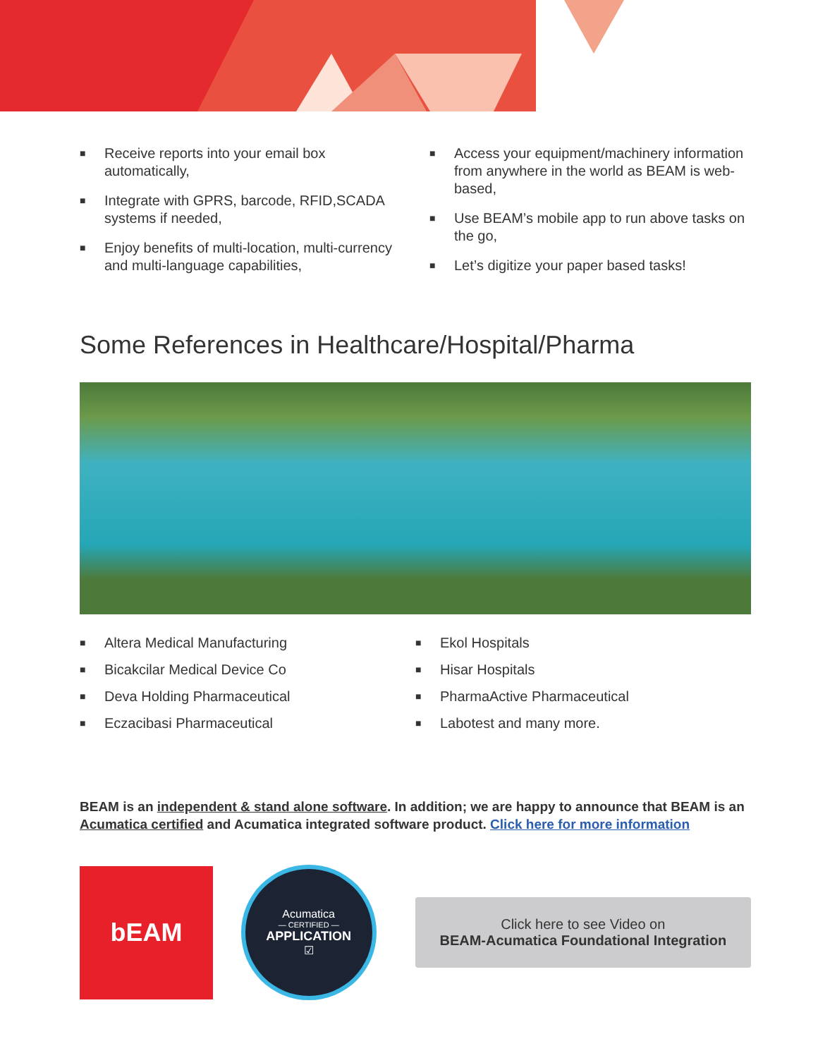■ Receive reports into your email box automatically,
■ Integrate with GPRS, barcode, RFID,SCADA systems if needed,
■ Enjoy benefits of multi-location, multi-currency and multi-language capabilities,
■ Access your equipment/machinery information from anywhere in the world as BEAM is web-based,
■ Use BEAM’s mobile app to run above tasks on the go,
■ Let’s digitize your paper based tasks!
Some References in Healthcare/Hospital/Pharma
■ Altera Medical Manufacturing
■ Bicakcilar Medical Device Co
■ Deva Holding Pharmaceutical
■ Eczacibasi Pharmaceutical
■ Ekol Hospitals
■ Hisar Hospitals
■ PharmaActive Pharmaceutical
■ Labotest and many more.
BEAM is an independent & stand alone software. In addition; we are happy to announce that BEAM is an Acumatica certified and Acumatica integrated software product. Click here for more information
bEAM
Acumatica
— CERTIFIED —
APPLICATION
☑
Click here to see Video on
BEAM-Acumatica Foundational Integration